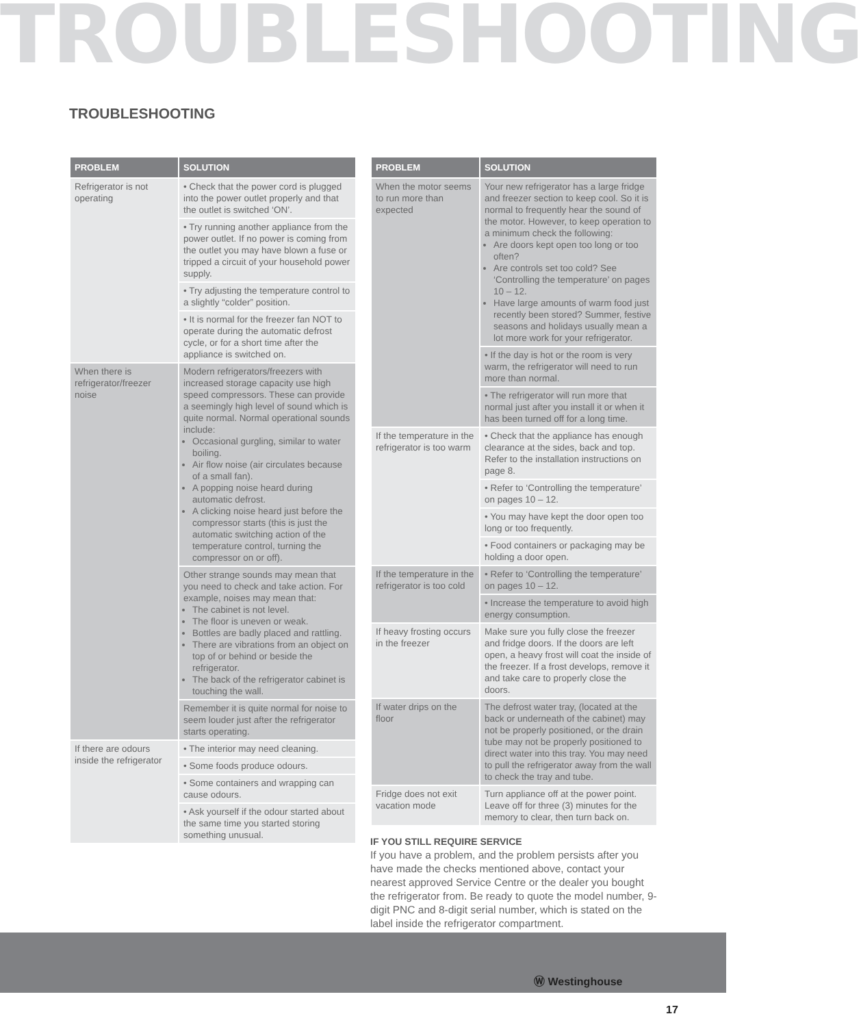TROUBLESHOOTING
TROUBLESHOOTING
| PROBLEM | SOLUTION |
| --- | --- |
| Refrigerator is not operating | • Check that the power cord is plugged into the power outlet properly and that the outlet is switched ‘ON’. |
| | • Try running another appliance from the power outlet. If no power is coming from the outlet you may have blown a fuse or tripped a circuit of your household power supply. |
| | • Try adjusting the temperature control to a slightly “colder” position. |
| | • It is normal for the freezer fan NOT to operate during the automatic defrost cycle, or for a short time after the appliance is switched on. |
| When there is refrigerator/freezer noise | Modern refrigerators/freezers with increased storage capacity use high speed compressors. These can provide a seemingly high level of sound which is quite normal. Normal operational sounds include: Occasional gurgling, similar to water boiling. Air flow noise (air circulates because of a small fan). A popping noise heard during automatic defrost. A clicking noise heard just before the compressor starts (this is just the automatic switching action of the temperature control, turning the compressor on or off). |
| | Other strange sounds may mean that you need to check and take action. For example, noises may mean that: The cabinet is not level. The floor is uneven or weak. Bottles are badly placed and rattling. There are vibrations from an object on top of or behind or beside the refrigerator. The back of the refrigerator cabinet is touching the wall. |
| | Remember it is quite normal for noise to seem louder just after the refrigerator starts operating. |
| If there are odours inside the refrigerator | • The interior may need cleaning. |
| | • Some foods produce odours. |
| | • Some containers and wrapping can cause odours. |
| | • Ask yourself if the odour started about the same time you started storing something unusual. |
| PROBLEM | SOLUTION |
| --- | --- |
| When the motor seems to run more than expected | Your new refrigerator has a large fridge and freezer section to keep cool. So it is normal to frequently hear the sound of the motor. However, to keep operation to a minimum check the following: Are doors kept open too long or too often? Are controls set too cold? See ‘Controlling the temperature’ on pages 10 – 12. Have large amounts of warm food just recently been stored? Summer, festive seasons and holidays usually mean a lot more work for your refrigerator. |
| | • If the day is hot or the room is very warm, the refrigerator will need to run more than normal. |
| | • The refrigerator will run more that normal just after you install it or when it has been turned off for a long time. |
| If the temperature in the refrigerator is too warm | • Check that the appliance has enough clearance at the sides, back and top. Refer to the installation instructions on page 8. |
| | • Refer to ‘Controlling the temperature’ on pages 10 – 12. |
| | • You may have kept the door open too long or too frequently. |
| | • Food containers or packaging may be holding a door open. |
| If the temperature in the refrigerator is too cold | • Refer to ‘Controlling the temperature’ on pages 10 – 12. |
| | • Increase the temperature to avoid high energy consumption. |
| If heavy frosting occurs in the freezer | Make sure you fully close the freezer and fridge doors. If the doors are left open, a heavy frost will coat the inside of the freezer. If a frost develops, remove it and take care to properly close the doors. |
| If water drips on the floor | The defrost water tray, (located at the back or underneath of the cabinet) may not be properly positioned, or the drain tube may not be properly positioned to direct water into this tray. You may need to pull the refrigerator away from the wall to check the tray and tube. |
| Fridge does not exit vacation mode | Turn appliance off at the power point. Leave off for three (3) minutes for the memory to clear, then turn back on. |
IF YOU STILL REQUIRE SERVICE
If you have a problem, and the problem persists after you have made the checks mentioned above, contact your nearest approved Service Centre or the dealer you bought the refrigerator from. Be ready to quote the model number, 9-digit PNC and 8-digit serial number, which is stated on the label inside the refrigerator compartment.
Ⓦ Westinghouse
17